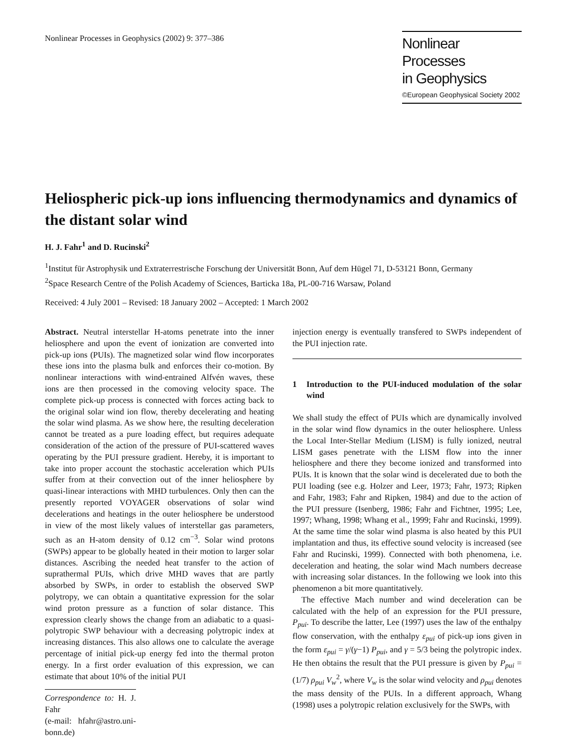Nonlinear Processes in Geophysics (2002) 9: 377–386
Nonlinear Processes
in Geophysics
©European Geophysical Society 2002
Heliospheric pick-up ions influencing thermodynamics and dynamics of the distant solar wind
H. J. Fahr<sup>1</sup> and D. Rucinski<sup>2</sup>
<sup>1</sup> Institut für Astrophysik und Extraterrestrische Forschung der Universität Bonn, Auf dem Hügel 71, D-53121 Bonn, Germany
<sup>2</sup> Space Research Centre of the Polish Academy of Sciences, Barticka 18a, PL-00-716 Warsaw, Poland
Received: 4 July 2001 – Revised: 18 January 2002 – Accepted: 1 March 2002
Abstract. Neutral interstellar H-atoms penetrate into the inner heliosphere and upon the event of ionization are converted into pick-up ions (PUIs). The magnetized solar wind flow incorporates these ions into the plasma bulk and enforces their co-motion. By nonlinear interactions with wind-entrained Alfvén waves, these ions are then processed in the comoving velocity space. The complete pick-up process is connected with forces acting back to the original solar wind ion flow, thereby decelerating and heating the solar wind plasma. As we show here, the resulting deceleration cannot be treated as a pure loading effect, but requires adequate consideration of the action of the pressure of PUI-scattered waves operating by the PUI pressure gradient. Hereby, it is important to take into proper account the stochastic acceleration which PUIs suffer from at their convection out of the inner heliosphere by quasi-linear interactions with MHD turbulences. Only then can the presently reported VOYAGER observations of solar wind decelerations and heatings in the outer heliosphere be understood in view of the most likely values of interstellar gas parameters, such as an H-atom density of 0.12 cm<sup>−3</sup>. Solar wind protons (SWPs) appear to be globally heated in their motion to larger solar distances. Ascribing the needed heat transfer to the action of suprathermal PUIs, which drive MHD waves that are partly absorbed by SWPs, in order to establish the observed SWP polytropy, we can obtain a quantitative expression for the solar wind proton pressure as a function of solar distance. This expression clearly shows the change from an adiabatic to a quasi-polytropic SWP behaviour with a decreasing polytropic index at increasing distances. This also allows one to calculate the average percentage of initial pick-up energy fed into the thermal proton energy. In a first order evaluation of this expression, we can estimate that about 10% of the initial PUI
Correspondence to: H. J. Fahr
(e-mail: hfahr@astro.uni-bonn.de)
injection energy is eventually transfered to SWPs independent of the PUI injection rate.
1 Introduction to the PUI-induced modulation of the solar wind
We shall study the effect of PUIs which are dynamically involved in the solar wind flow dynamics in the outer heliosphere. Unless the Local Inter-Stellar Medium (LISM) is fully ionized, neutral LISM gases penetrate with the LISM flow into the inner heliosphere and there they become ionized and transformed into PUIs. It is known that the solar wind is decelerated due to both the PUI loading (see e.g. Holzer and Leer, 1973; Fahr, 1973; Ripken and Fahr, 1983; Fahr and Ripken, 1984) and due to the action of the PUI pressure (Isenberg, 1986; Fahr and Fichtner, 1995; Lee, 1997; Whang, 1998; Whang et al., 1999; Fahr and Rucinski, 1999). At the same time the solar wind plasma is also heated by this PUI implantation and thus, its effective sound velocity is increased (see Fahr and Rucinski, 1999). Connected with both phenomena, i.e. deceleration and heating, the solar wind Mach numbers decrease with increasing solar distances. In the following we look into this phenomenon a bit more quantitatively.
The effective Mach number and wind deceleration can be calculated with the help of an expression for the PUI pressure, P<sub>pui</sub>. To describe the latter, Lee (1997) uses the law of the enthalpy flow conservation, with the enthalpy ε<sub>pui</sub> of pick-up ions given in the form ε<sub>pui</sub> = γ/(γ−1) P<sub>pui</sub>, and γ = 5/3 being the polytropic index. He then obtains the result that the PUI pressure is given by P<sub>pui</sub> = (1/7) ρ<sub>pui</sub> V<sub>w</sub><sup>2</sup>, where V<sub>w</sub> is the solar wind velocity and ρ<sub>pui</sub> denotes the mass density of the PUIs. In a different approach, Whang (1998) uses a polytropic relation exclusively for the SWPs, with